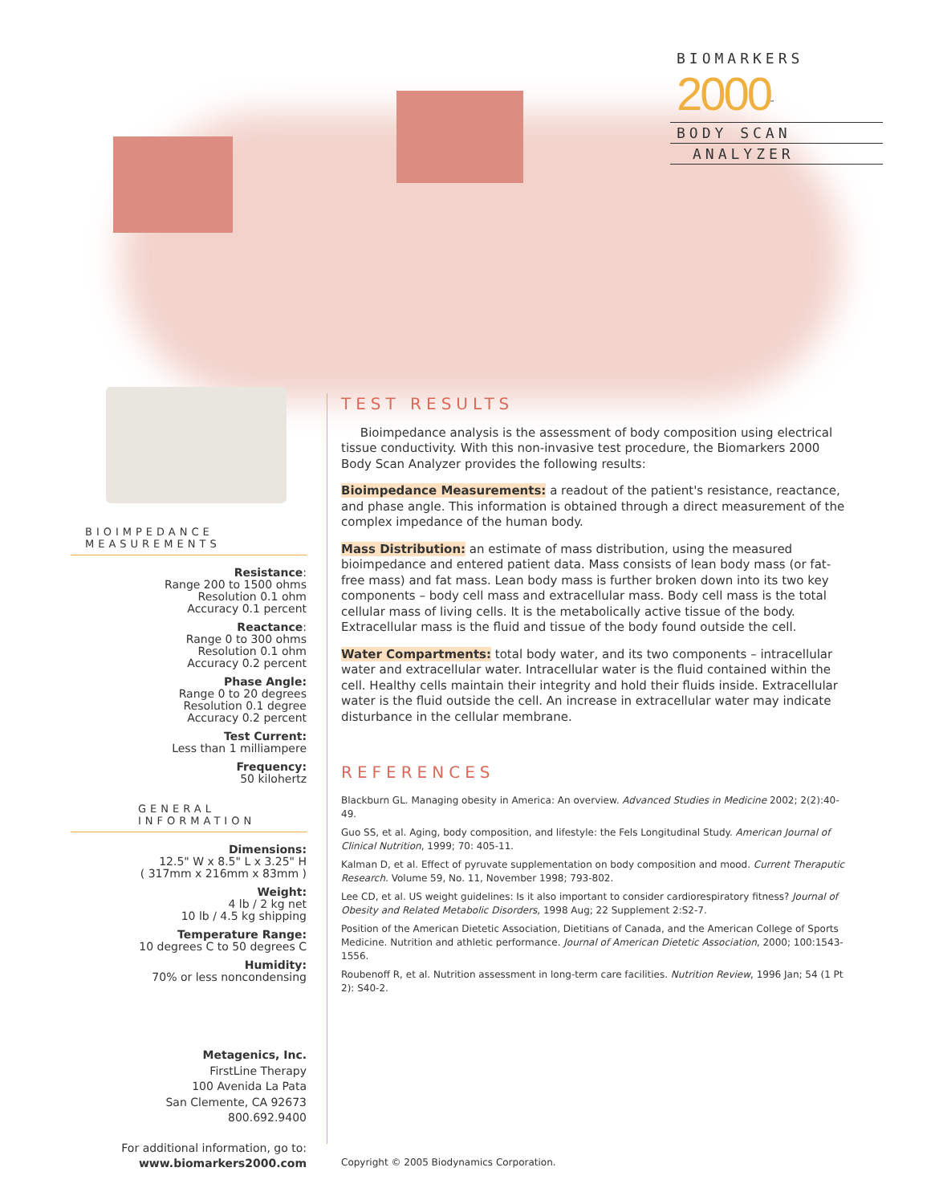BIOMARKERS 2000<sup>™</sup>
BODY SCAN
ANALYZER
BIOIMPEDANCE MEASUREMENTS
Resistance:
Range 200 to 1500 ohms
Resolution 0.1 ohm
Accuracy 0.1 percent
Reactance:
Range 0 to 300 ohms
Resolution 0.1 ohm
Accuracy 0.2 percent
Phase Angle:
Range 0 to 20 degrees
Resolution 0.1 degree
Accuracy 0.2 percent
Test Current:
Less than 1 milliampere
Frequency:
50 kilohertz
GENERAL INFORMATION
Dimensions:
12.5" W x 8.5" L x 3.25" H
( 317mm x 216mm x 83mm )
Weight:
4 lb / 2 kg net
10 lb / 4.5 kg shipping
Temperature Range:
10 degrees C to 50 degrees C
Humidity:
70% or less noncondensing
Metagenics, Inc.
FirstLine Therapy
100 Avenida La Pata
San Clemente, CA 92673
800.692.9400
For additional information, go to:
www.biomarkers2000.com
TEST RESULTS
Bioimpedance analysis is the assessment of body composition using electrical tissue conductivity. With this non-invasive test procedure, the Biomarkers 2000 Body Scan Analyzer provides the following results:
Bioimpedance Measurements: a readout of the patient's resistance, reactance, and phase angle. This information is obtained through a direct measurement of the complex impedance of the human body.
Mass Distribution: an estimate of mass distribution, using the measured bioimpedance and entered patient data. Mass consists of lean body mass (or fat-free mass) and fat mass. Lean body mass is further broken down into its two key components – body cell mass and extracellular mass. Body cell mass is the total cellular mass of living cells. It is the metabolically active tissue of the body. Extracellular mass is the fluid and tissue of the body found outside the cell.
Water Compartments: total body water, and its two components – intracellular water and extracellular water. Intracellular water is the fluid contained within the cell. Healthy cells maintain their integrity and hold their fluids inside. Extracellular water is the fluid outside the cell. An increase in extracellular water may indicate disturbance in the cellular membrane.
REFERENCES
Blackburn GL. Managing obesity in America: An overview. Advanced Studies in Medicine 2002; 2(2):40-49.
Guo SS, et al. Aging, body composition, and lifestyle: the Fels Longitudinal Study. American Journal of Clinical Nutrition, 1999; 70: 405-11.
Kalman D, et al. Effect of pyruvate supplementation on body composition and mood. Current Theraputic Research. Volume 59, No. 11, November 1998; 793-802.
Lee CD, et al. US weight guidelines: Is it also important to consider cardiorespiratory fitness? Journal of Obesity and Related Metabolic Disorders, 1998 Aug; 22 Supplement 2:S2-7.
Position of the American Dietetic Association, Dietitians of Canada, and the American College of Sports Medicine. Nutrition and athletic performance. Journal of American Dietetic Association, 2000; 100:1543-1556.
Roubenoff R, et al. Nutrition assessment in long-term care facilities. Nutrition Review, 1996 Jan; 54 (1 Pt 2): S40-2.
Copyright © 2005 Biodynamics Corporation.